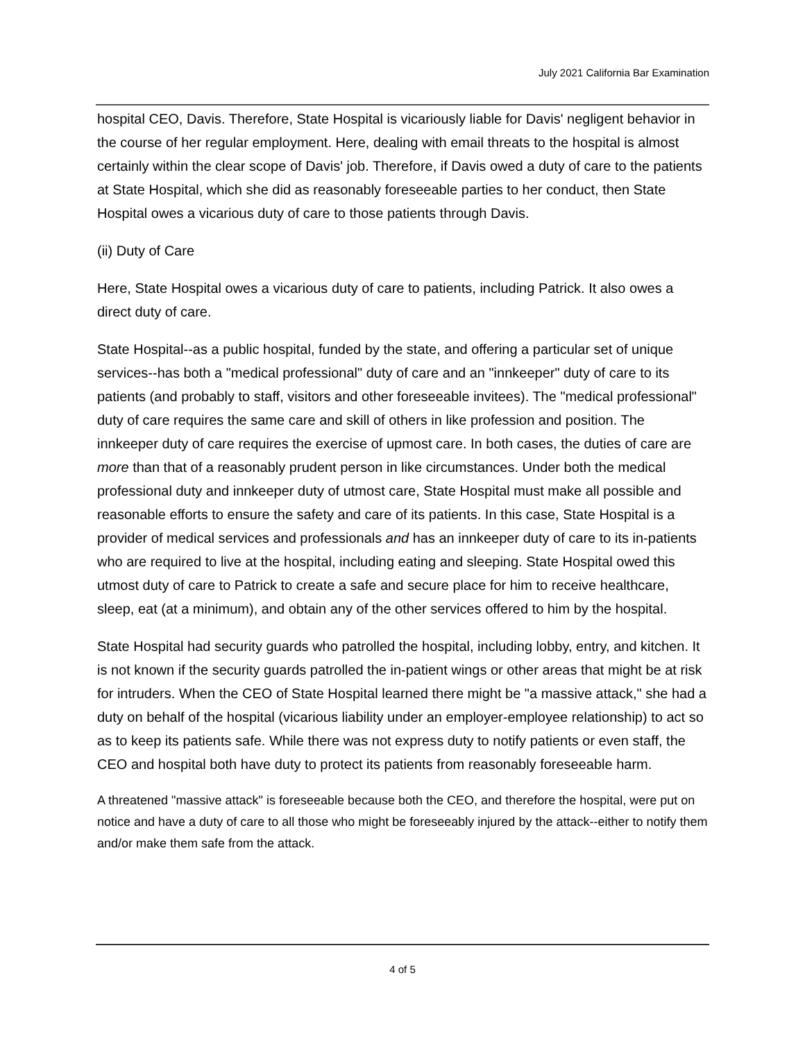July 2021 California Bar Examination
hospital CEO, Davis. Therefore, State Hospital is vicariously liable for Davis' negligent behavior in the course of her regular employment. Here, dealing with email threats to the hospital is almost certainly within the clear scope of Davis' job. Therefore, if Davis owed a duty of care to the patients at State Hospital, which she did as reasonably foreseeable parties to her conduct, then State Hospital owes a vicarious duty of care to those patients through Davis.
(ii) Duty of Care
Here, State Hospital owes a vicarious duty of care to patients, including Patrick. It also owes a direct duty of care.
State Hospital--as a public hospital, funded by the state, and offering a particular set of unique services--has both a "medical professional" duty of care and an "innkeeper" duty of care to its patients (and probably to staff, visitors and other foreseeable invitees). The "medical professional" duty of care requires the same care and skill of others in like profession and position. The innkeeper duty of care requires the exercise of upmost care. In both cases, the duties of care are more than that of a reasonably prudent person in like circumstances. Under both the medical professional duty and innkeeper duty of utmost care, State Hospital must make all possible and reasonable efforts to ensure the safety and care of its patients. In this case, State Hospital is a provider of medical services and professionals and has an innkeeper duty of care to its in-patients who are required to live at the hospital, including eating and sleeping. State Hospital owed this utmost duty of care to Patrick to create a safe and secure place for him to receive healthcare, sleep, eat (at a minimum), and obtain any of the other services offered to him by the hospital.
State Hospital had security guards who patrolled the hospital, including lobby, entry, and kitchen. It is not known if the security guards patrolled the in-patient wings or other areas that might be at risk for intruders. When the CEO of State Hospital learned there might be "a massive attack," she had a duty on behalf of the hospital (vicarious liability under an employer-employee relationship) to act so as to keep its patients safe. While there was not express duty to notify patients or even staff, the CEO and hospital both have duty to protect its patients from reasonably foreseeable harm.
A threatened "massive attack" is foreseeable because both the CEO, and therefore the hospital, were put on notice and have a duty of care to all those who might be foreseeably injured by the attack--either to notify them and/or make them safe from the attack.
4 of 5